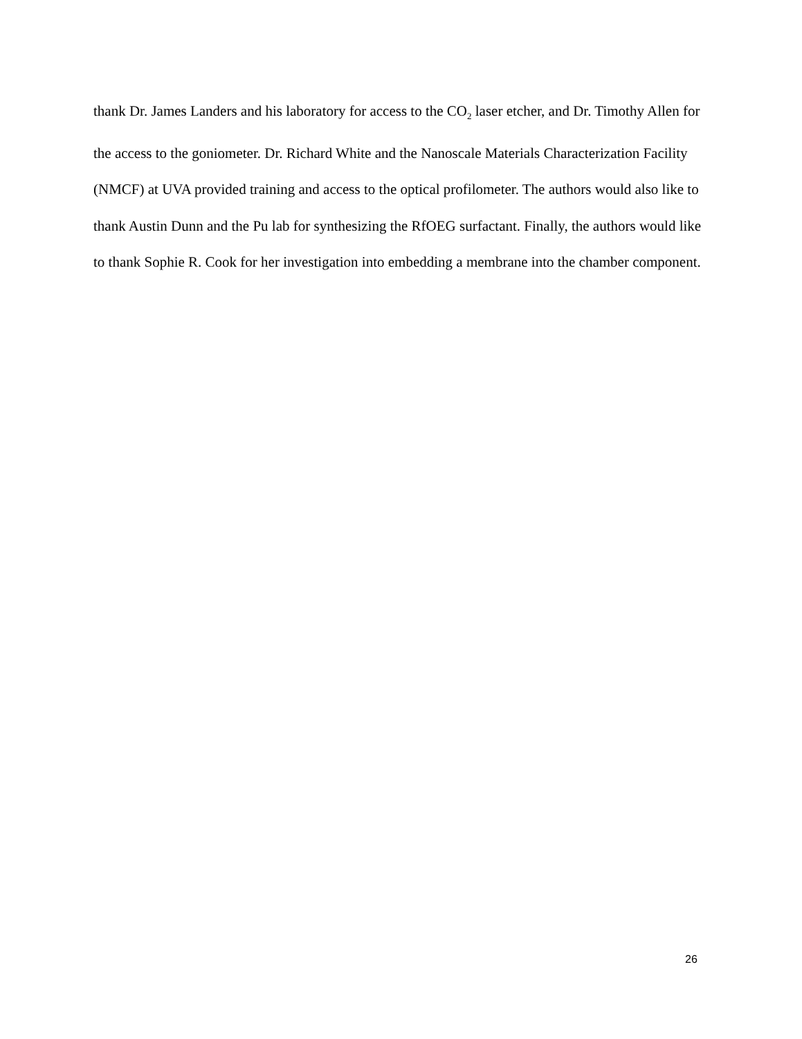thank Dr. James Landers and his laboratory for access to the CO<sub>2</sub> laser etcher, and Dr. Timothy Allen for the access to the goniometer. Dr. Richard White and the Nanoscale Materials Characterization Facility (NMCF) at UVA provided training and access to the optical profilometer. The authors would also like to thank Austin Dunn and the Pu lab for synthesizing the RfOEG surfactant. Finally, the authors would like to thank Sophie R. Cook for her investigation into embedding a membrane into the chamber component.
26